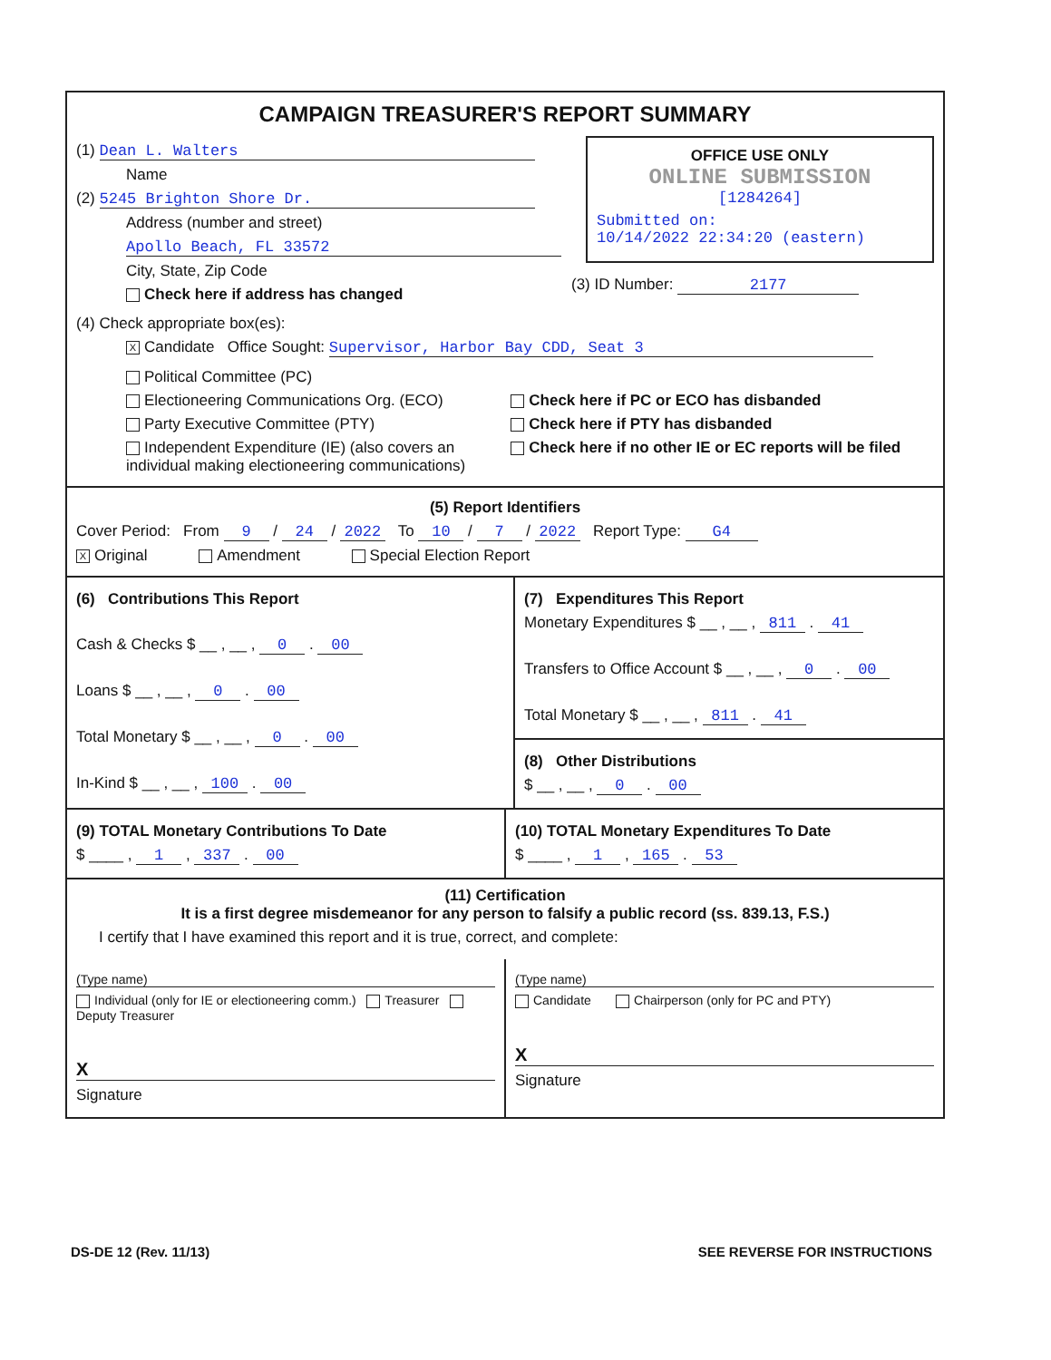CAMPAIGN TREASURER'S REPORT SUMMARY
(1) Dean L. Walters
Name
(2) 5245 Brighton Shore Dr.
Address (number and street)
Apollo Beach, FL 33572
City, State, Zip Code
Check here if address has changed
OFFICE USE ONLY
ONLINE SUBMISSION
[1284264]
Submitted on:
10/14/2022 22:34:20 (eastern)
(3) ID Number: 2177
(4) Check appropriate box(es):
X Candidate Office Sought: Supervisor, Harbor Bay CDD, Seat 3
Political Committee (PC)
Electioneering Communications Org. (ECO)
Party Executive Committee (PTY)
Independent Expenditure (IE) (also covers an individual making electioneering communications)
Check here if PC or ECO has disbanded
Check here if PTY has disbanded
Check here if no other IE or EC reports will be filed
(5) Report Identifiers
Cover Period: From 9 / 24 / 2022 To 10 / 7 / 2022 Report Type: G4
X Original Amendment Special Election Report
(6) Contributions This Report
Cash & Checks $ __ , __ , 0 . 00
Loans $ __ , __ , 0 . 00
Total Monetary $ __ , __ , 0 . 00
In-Kind $ __ , __ , 100 . 00
(7) Expenditures This Report
Monetary Expenditures $ __ , __ , 811 . 41
Transfers to Office Account $ __ , __ , 0 . 00
Total Monetary $ __ , __ , 811 . 41
(8) Other Distributions
$ __ , __ , 0 . 00
(9) TOTAL Monetary Contributions To Date
$ ____ , 1 , 337 . 00
(10) TOTAL Monetary Expenditures To Date
$ ____ , 1 , 165 . 53
(11) Certification
It is a first degree misdemeanor for any person to falsify a public record (ss. 839.13, F.S.)
I certify that I have examined this report and it is true, correct, and complete:
(Type name)
Individual (only for IE or electioneering comm.) Treasurer Deputy Treasurer
X
Signature
(Type name)
Candidate Chairperson (only for PC and PTY)
X
Signature
DS-DE 12 (Rev. 11/13) SEE REVERSE FOR INSTRUCTIONS